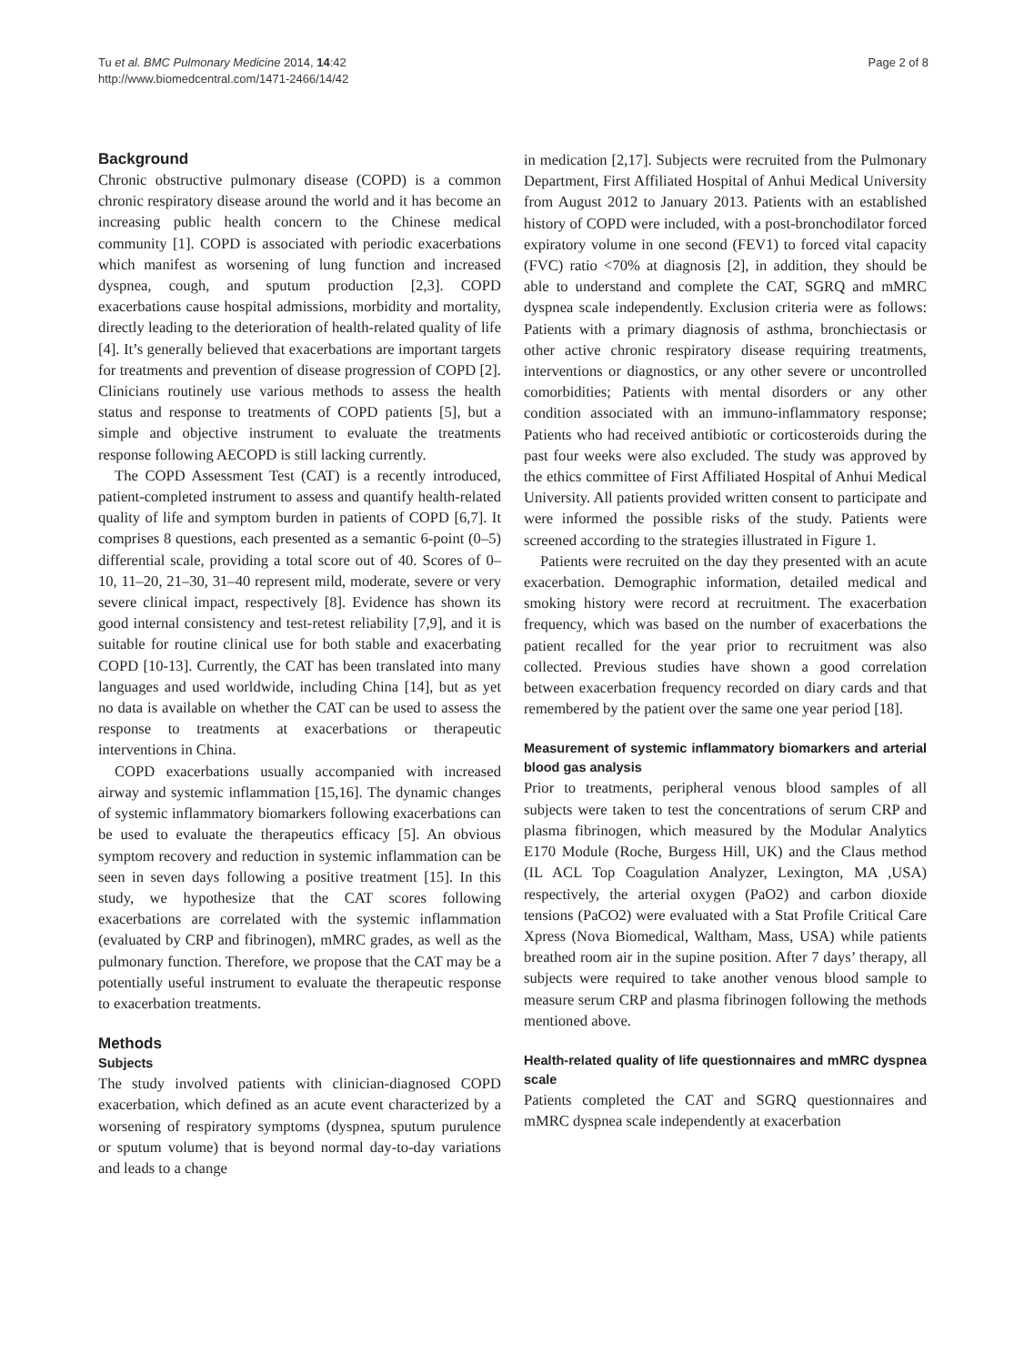Tu et al. BMC Pulmonary Medicine 2014, 14:42
http://www.biomedcentral.com/1471-2466/14/42
Page 2 of 8
Background
Chronic obstructive pulmonary disease (COPD) is a common chronic respiratory disease around the world and it has become an increasing public health concern to the Chinese medical community [1]. COPD is associated with periodic exacerbations which manifest as worsening of lung function and increased dyspnea, cough, and sputum production [2,3]. COPD exacerbations cause hospital admissions, morbidity and mortality, directly leading to the deterioration of health-related quality of life [4]. It’s generally believed that exacerbations are important targets for treatments and prevention of disease progression of COPD [2]. Clinicians routinely use various methods to assess the health status and response to treatments of COPD patients [5], but a simple and objective instrument to evaluate the treatments response following AECOPD is still lacking currently.
The COPD Assessment Test (CAT) is a recently introduced, patient-completed instrument to assess and quantify health-related quality of life and symptom burden in patients of COPD [6,7]. It comprises 8 questions, each presented as a semantic 6-point (0–5) differential scale, providing a total score out of 40. Scores of 0–10, 11–20, 21–30, 31–40 represent mild, moderate, severe or very severe clinical impact, respectively [8]. Evidence has shown its good internal consistency and test-retest reliability [7,9], and it is suitable for routine clinical use for both stable and exacerbating COPD [10-13]. Currently, the CAT has been translated into many languages and used worldwide, including China [14], but as yet no data is available on whether the CAT can be used to assess the response to treatments at exacerbations or therapeutic interventions in China.
COPD exacerbations usually accompanied with increased airway and systemic inflammation [15,16]. The dynamic changes of systemic inflammatory biomarkers following exacerbations can be used to evaluate the therapeutics efficacy [5]. An obvious symptom recovery and reduction in systemic inflammation can be seen in seven days following a positive treatment [15]. In this study, we hypothesize that the CAT scores following exacerbations are correlated with the systemic inflammation (evaluated by CRP and fibrinogen), mMRC grades, as well as the pulmonary function. Therefore, we propose that the CAT may be a potentially useful instrument to evaluate the therapeutic response to exacerbation treatments.
Methods
Subjects
The study involved patients with clinician-diagnosed COPD exacerbation, which defined as an acute event characterized by a worsening of respiratory symptoms (dyspnea, sputum purulence or sputum volume) that is beyond normal day-to-day variations and leads to a change
in medication [2,17]. Subjects were recruited from the Pulmonary Department, First Affiliated Hospital of Anhui Medical University from August 2012 to January 2013. Patients with an established history of COPD were included, with a post-bronchodilator forced expiratory volume in one second (FEV1) to forced vital capacity (FVC) ratio <70% at diagnosis [2], in addition, they should be able to understand and complete the CAT, SGRQ and mMRC dyspnea scale independently. Exclusion criteria were as follows: Patients with a primary diagnosis of asthma, bronchiectasis or other active chronic respiratory disease requiring treatments, interventions or diagnostics, or any other severe or uncontrolled comorbidities; Patients with mental disorders or any other condition associated with an immuno-inflammatory response; Patients who had received antibiotic or corticosteroids during the past four weeks were also excluded. The study was approved by the ethics committee of First Affiliated Hospital of Anhui Medical University. All patients provided written consent to participate and were informed the possible risks of the study. Patients were screened according to the strategies illustrated in Figure 1.
Patients were recruited on the day they presented with an acute exacerbation. Demographic information, detailed medical and smoking history were record at recruitment. The exacerbation frequency, which was based on the number of exacerbations the patient recalled for the year prior to recruitment was also collected. Previous studies have shown a good correlation between exacerbation frequency recorded on diary cards and that remembered by the patient over the same one year period [18].
Measurement of systemic inflammatory biomarkers and arterial blood gas analysis
Prior to treatments, peripheral venous blood samples of all subjects were taken to test the concentrations of serum CRP and plasma fibrinogen, which measured by the Modular Analytics E170 Module (Roche, Burgess Hill, UK) and the Claus method (IL ACL Top Coagulation Analyzer, Lexington, MA ,USA) respectively, the arterial oxygen (PaO2) and carbon dioxide tensions (PaCO2) were evaluated with a Stat Profile Critical Care Xpress (Nova Biomedical, Waltham, Mass, USA) while patients breathed room air in the supine position. After 7 days’ therapy, all subjects were required to take another venous blood sample to measure serum CRP and plasma fibrinogen following the methods mentioned above.
Health-related quality of life questionnaires and mMRC dyspnea scale
Patients completed the CAT and SGRQ questionnaires and mMRC dyspnea scale independently at exacerbation